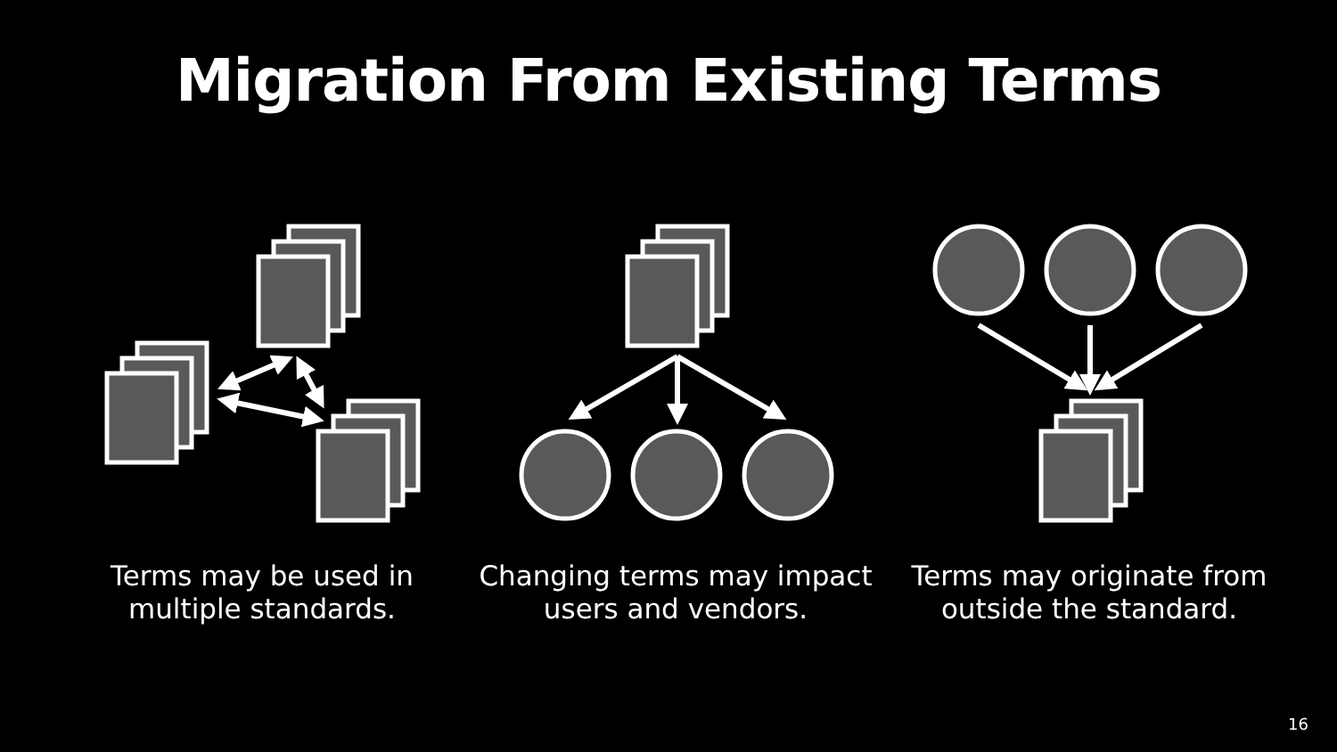Migration From Existing Terms
Terms may be used in multiple standards.
Changing terms may impact users and vendors.
Terms may originate from outside the standard.
16